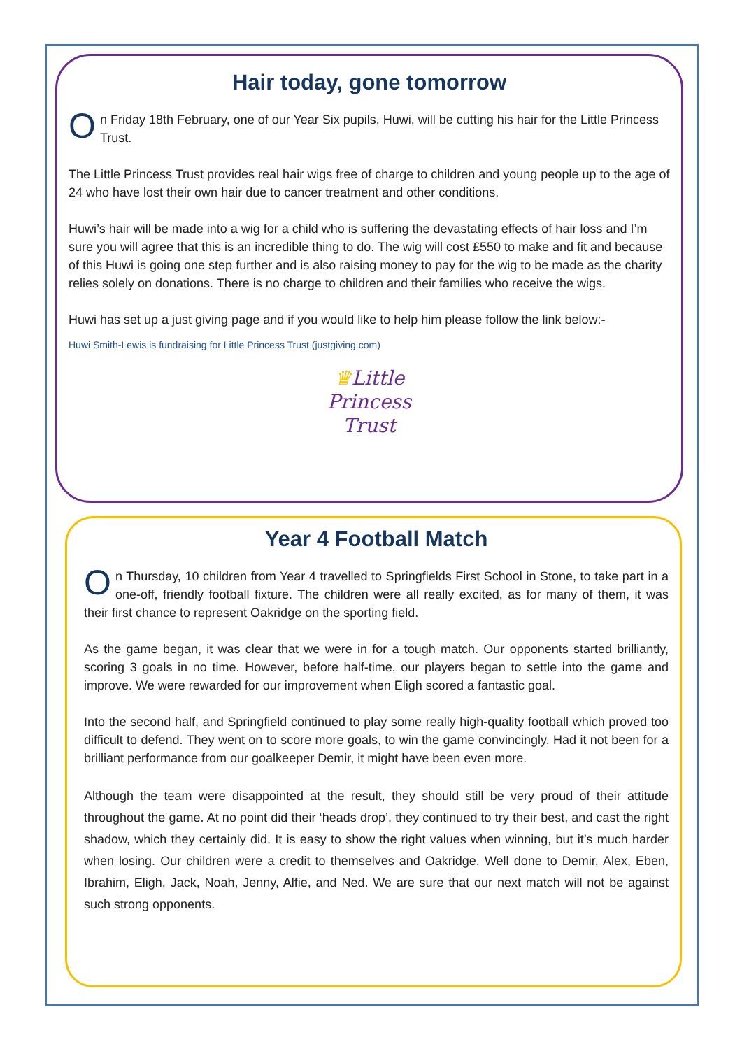Hair today, gone tomorrow
On Friday 18th February, one of our Year Six pupils, Huwi, will be cutting his hair for the Little Princess Trust.
The Little Princess Trust provides real hair wigs free of charge to children and young people up to the age of 24 who have lost their own hair due to cancer treatment and other conditions.
Huwi’s hair will be made into a wig for a child who is suffering the devastating effects of hair loss and I’m sure you will agree that this is an incredible thing to do. The wig will cost £550 to make and fit and because of this Huwi is going one step further and is also raising money to pay for the wig to be made as the charity relies solely on donations. There is no charge to children and their families who receive the wigs.
Huwi has set up a just giving page and if you would like to help him please follow the link below:-
Huwi Smith-Lewis is fundraising for Little Princess Trust (justgiving.com)
♛Little
Princess
Trust
Year 4 Football Match
On Thursday, 10 children from Year 4 travelled to Springfields First School in Stone, to take part in a one-off, friendly football fixture. The children were all really excited, as for many of them, it was their first chance to represent Oakridge on the sporting field.
As the game began, it was clear that we were in for a tough match. Our opponents started brilliantly, scoring 3 goals in no time. However, before half-time, our players began to settle into the game and improve. We were rewarded for our improvement when Eligh scored a fantastic goal.
Into the second half, and Springfield continued to play some really high-quality football which proved too difficult to defend. They went on to score more goals, to win the game convincingly. Had it not been for a brilliant performance from our goalkeeper Demir, it might have been even more.
Although the team were disappointed at the result, they should still be very proud of their attitude throughout the game. At no point did their ‘heads drop’, they continued to try their best, and cast the right shadow, which they certainly did. It is easy to show the right values when winning, but it’s much harder when losing. Our children were a credit to themselves and Oakridge. Well done to Demir, Alex, Eben, Ibrahim, Eligh, Jack, Noah, Jenny, Alfie, and Ned. We are sure that our next match will not be against such strong opponents.